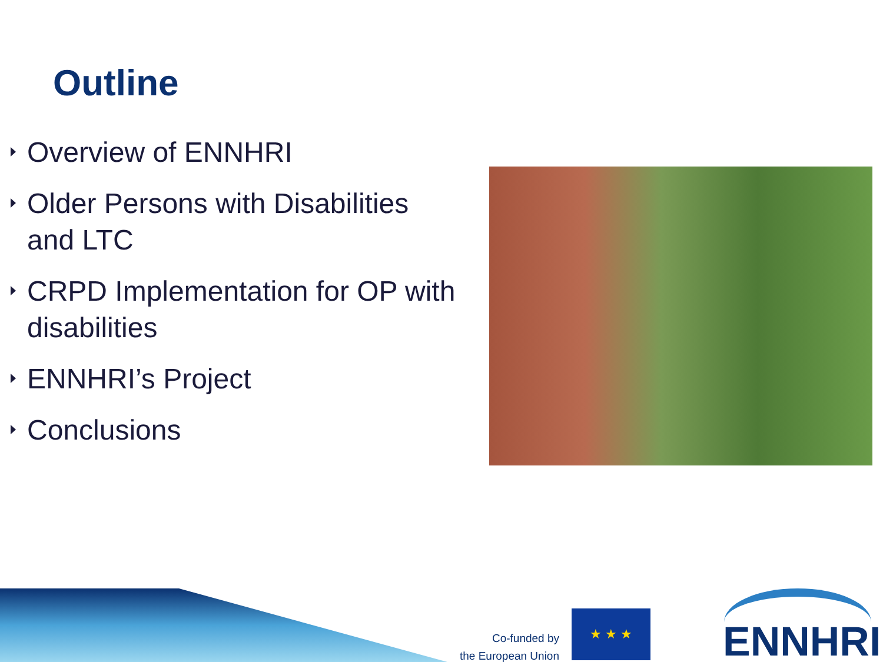Outline
Overview of ENNHRI
Older Persons with Disabilities and LTC
CRPD Implementation for OP with disabilities
ENNHRI’s Project
Conclusions
Co-funded by
the European Union
★ ★ ★
ENNHRI